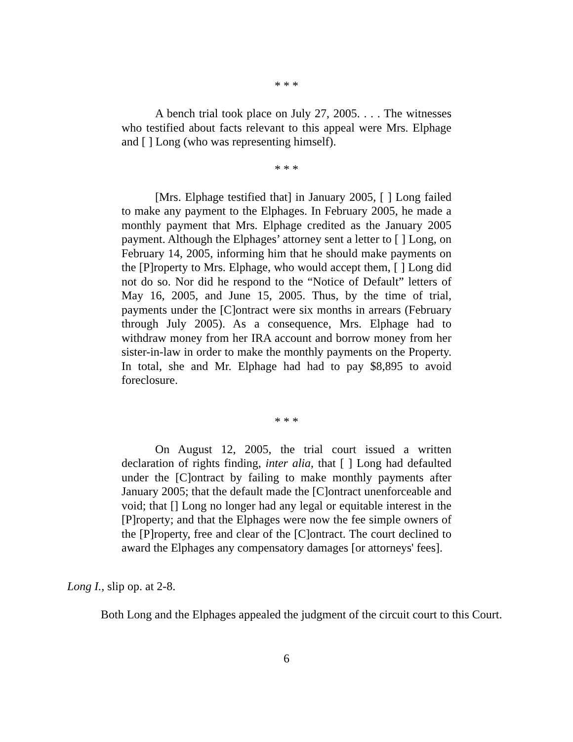* * *
A bench trial took place on July 27, 2005. . . . The witnesses who testified about facts relevant to this appeal were Mrs. Elphage and [ ] Long (who was representing himself).
* * *
[Mrs. Elphage testified that] in January 2005, [ ] Long failed to make any payment to the Elphages. In February 2005, he made a monthly payment that Mrs. Elphage credited as the January 2005 payment. Although the Elphages’ attorney sent a letter to [ ] Long, on February 14, 2005, informing him that he should make payments on the [P]roperty to Mrs. Elphage, who would accept them, [ ] Long did not do so. Nor did he respond to the “Notice of Default” letters of May 16, 2005, and June 15, 2005. Thus, by the time of trial, payments under the [C]ontract were six months in arrears (February through July 2005). As a consequence, Mrs. Elphage had to withdraw money from her IRA account and borrow money from her sister-in-law in order to make the monthly payments on the Property. In total, she and Mr. Elphage had had to pay $8,895 to avoid foreclosure.
* * *
On August 12, 2005, the trial court issued a written declaration of rights finding, inter alia, that [ ] Long had defaulted under the [C]ontract by failing to make monthly payments after January 2005; that the default made the [C]ontract unenforceable and void; that [] Long no longer had any legal or equitable interest in the [P]roperty; and that the Elphages were now the fee simple owners of the [P]roperty, free and clear of the [C]ontract. The court declined to award the Elphages any compensatory damages [or attorneys' fees].
Long I., slip op. at 2-8.
Both Long and the Elphages appealed the judgment of the circuit court to this Court.
6